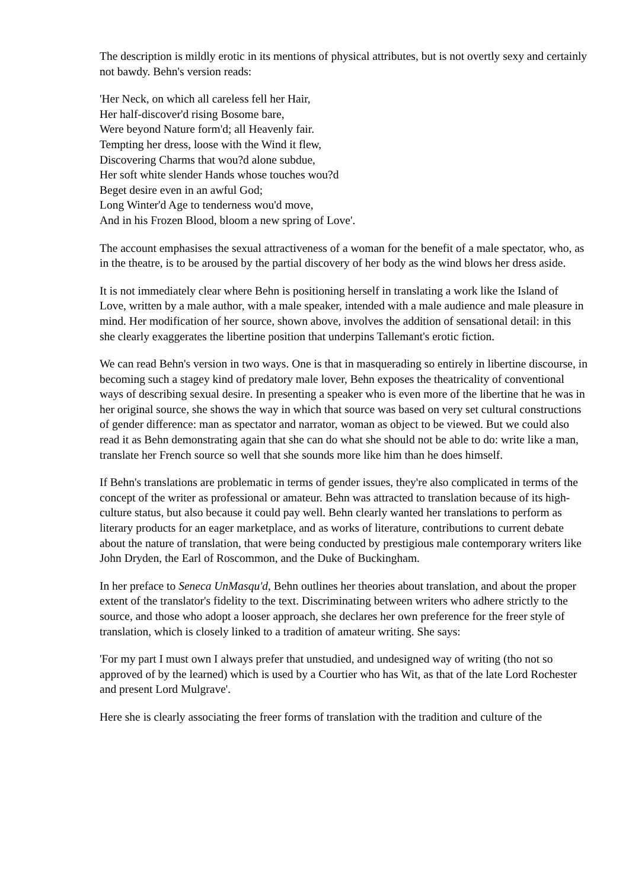The description is mildly erotic in its mentions of physical attributes, but is not overtly sexy and certainly not bawdy. Behn's version reads:
'Her Neck, on which all careless fell her Hair,
Her half-discover'd rising Bosome bare,
Were beyond Nature form'd; all Heavenly fair.
Tempting her dress, loose with the Wind it flew,
Discovering Charms that wou?d alone subdue,
Her soft white slender Hands whose touches wou?d
Beget desire even in an awful God;
Long Winter'd Age to tenderness wou'd move,
And in his Frozen Blood, bloom a new spring of Love'.
The account emphasises the sexual attractiveness of a woman for the benefit of a male spectator, who, as in the theatre, is to be aroused by the partial discovery of her body as the wind blows her dress aside.
It is not immediately clear where Behn is positioning herself in translating a work like the Island of Love, written by a male author, with a male speaker, intended with a male audience and male pleasure in mind. Her modification of her source, shown above, involves the addition of sensational detail: in this she clearly exaggerates the libertine position that underpins Tallemant's erotic fiction.
We can read Behn's version in two ways. One is that in masquerading so entirely in libertine discourse, in becoming such a stagey kind of predatory male lover, Behn exposes the theatricality of conventional ways of describing sexual desire. In presenting a speaker who is even more of the libertine that he was in her original source, she shows the way in which that source was based on very set cultural constructions of gender difference: man as spectator and narrator, woman as object to be viewed. But we could also read it as Behn demonstrating again that she can do what she should not be able to do: write like a man, translate her French source so well that she sounds more like him than he does himself.
If Behn's translations are problematic in terms of gender issues, they're also complicated in terms of the concept of the writer as professional or amateur. Behn was attracted to translation because of its high-culture status, but also because it could pay well. Behn clearly wanted her translations to perform as literary products for an eager marketplace, and as works of literature, contributions to current debate about the nature of translation, that were being conducted by prestigious male contemporary writers like John Dryden, the Earl of Roscommon, and the Duke of Buckingham.
In her preface to Seneca UnMasqu'd, Behn outlines her theories about translation, and about the proper extent of the translator's fidelity to the text. Discriminating between writers who adhere strictly to the source, and those who adopt a looser approach, she declares her own preference for the freer style of translation, which is closely linked to a tradition of amateur writing. She says:
'For my part I must own I always prefer that unstudied, and undesigned way of writing (tho not so approved of by the learned) which is used by a Courtier who has Wit, as that of the late Lord Rochester and present Lord Mulgrave'.
Here she is clearly associating the freer forms of translation with the tradition and culture of the